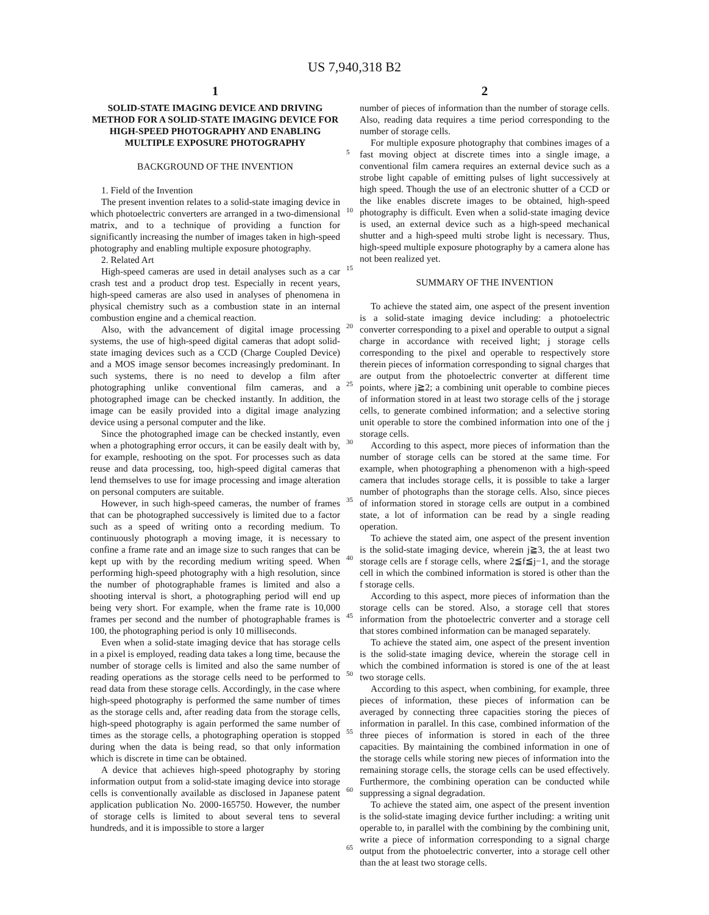US 7,940,318 B2
1
SOLID-STATE IMAGING DEVICE AND DRIVING METHOD FOR A SOLID-STATE IMAGING DEVICE FOR HIGH-SPEED PHOTOGRAPHY AND ENABLING MULTIPLE EXPOSURE PHOTOGRAPHY
BACKGROUND OF THE INVENTION
1. Field of the Invention
The present invention relates to a solid-state imaging device in which photoelectric converters are arranged in a two-dimensional matrix, and to a technique of providing a function for significantly increasing the number of images taken in high-speed photography and enabling multiple exposure photography.
2. Related Art
High-speed cameras are used in detail analyses such as a car crash test and a product drop test. Especially in recent years, high-speed cameras are also used in analyses of phenomena in physical chemistry such as a combustion state in an internal combustion engine and a chemical reaction.
Also, with the advancement of digital image processing systems, the use of high-speed digital cameras that adopt solid-state imaging devices such as a CCD (Charge Coupled Device) and a MOS image sensor becomes increasingly predominant. In such systems, there is no need to develop a film after photographing unlike conventional film cameras, and a photographed image can be checked instantly. In addition, the image can be easily provided into a digital image analyzing device using a personal computer and the like.
Since the photographed image can be checked instantly, even when a photographing error occurs, it can be easily dealt with by, for example, reshooting on the spot. For processes such as data reuse and data processing, too, high-speed digital cameras that lend themselves to use for image processing and image alteration on personal computers are suitable.
However, in such high-speed cameras, the number of frames that can be photographed successively is limited due to a factor such as a speed of writing onto a recording medium. To continuously photograph a moving image, it is necessary to confine a frame rate and an image size to such ranges that can be kept up with by the recording medium writing speed. When performing high-speed photography with a high resolution, since the number of photographable frames is limited and also a shooting interval is short, a photographing period will end up being very short. For example, when the frame rate is 10,000 frames per second and the number of photographable frames is 100, the photographing period is only 10 milliseconds.
Even when a solid-state imaging device that has storage cells in a pixel is employed, reading data takes a long time, because the number of storage cells is limited and also the same number of reading operations as the storage cells need to be performed to read data from these storage cells. Accordingly, in the case where high-speed photography is performed the same number of times as the storage cells and, after reading data from the storage cells, high-speed photography is again performed the same number of times as the storage cells, a photographing operation is stopped during when the data is being read, so that only information which is discrete in time can be obtained.
A device that achieves high-speed photography by storing information output from a solid-state imaging device into storage cells is conventionally available as disclosed in Japanese patent application publication No. 2000-165750. However, the number of storage cells is limited to about several tens to several hundreds, and it is impossible to store a larger
2
number of pieces of information than the number of storage cells. Also, reading data requires a time period corresponding to the number of storage cells.
For multiple exposure photography that combines images of a fast moving object at discrete times into a single image, a conventional film camera requires an external device such as a strobe light capable of emitting pulses of light successively at high speed. Though the use of an electronic shutter of a CCD or the like enables discrete images to be obtained, high-speed photography is difficult. Even when a solid-state imaging device is used, an external device such as a high-speed mechanical shutter and a high-speed multi strobe light is necessary. Thus, high-speed multiple exposure photography by a camera alone has not been realized yet.
SUMMARY OF THE INVENTION
To achieve the stated aim, one aspect of the present invention is a solid-state imaging device including: a photoelectric converter corresponding to a pixel and operable to output a signal charge in accordance with received light; j storage cells corresponding to the pixel and operable to respectively store therein pieces of information corresponding to signal charges that are output from the photoelectric converter at different time points, where j≧2; a combining unit operable to combine pieces of information stored in at least two storage cells of the j storage cells, to generate combined information; and a selective storing unit operable to store the combined information into one of the j storage cells.
According to this aspect, more pieces of information than the number of storage cells can be stored at the same time. For example, when photographing a phenomenon with a high-speed camera that includes storage cells, it is possible to take a larger number of photographs than the storage cells. Also, since pieces of information stored in storage cells are output in a combined state, a lot of information can be read by a single reading operation.
To achieve the stated aim, one aspect of the present invention is the solid-state imaging device, wherein j≧3, the at least two storage cells are f storage cells, where 2≦f≦j−1, and the storage cell in which the combined information is stored is other than the f storage cells.
According to this aspect, more pieces of information than the storage cells can be stored. Also, a storage cell that stores information from the photoelectric converter and a storage cell that stores combined information can be managed separately.
To achieve the stated aim, one aspect of the present invention is the solid-state imaging device, wherein the storage cell in which the combined information is stored is one of the at least two storage cells.
According to this aspect, when combining, for example, three pieces of information, these pieces of information can be averaged by connecting three capacities storing the pieces of information in parallel. In this case, combined information of the three pieces of information is stored in each of the three capacities. By maintaining the combined information in one of the storage cells while storing new pieces of information into the remaining storage cells, the storage cells can be used effectively. Furthermore, the combining operation can be conducted while suppressing a signal degradation.
To achieve the stated aim, one aspect of the present invention is the solid-state imaging device further including: a writing unit operable to, in parallel with the combining by the combining unit, write a piece of information corresponding to a signal charge output from the photoelectric converter, into a storage cell other than the at least two storage cells.
5
10
15
20
25
30
35
40
45
50
55
60
65